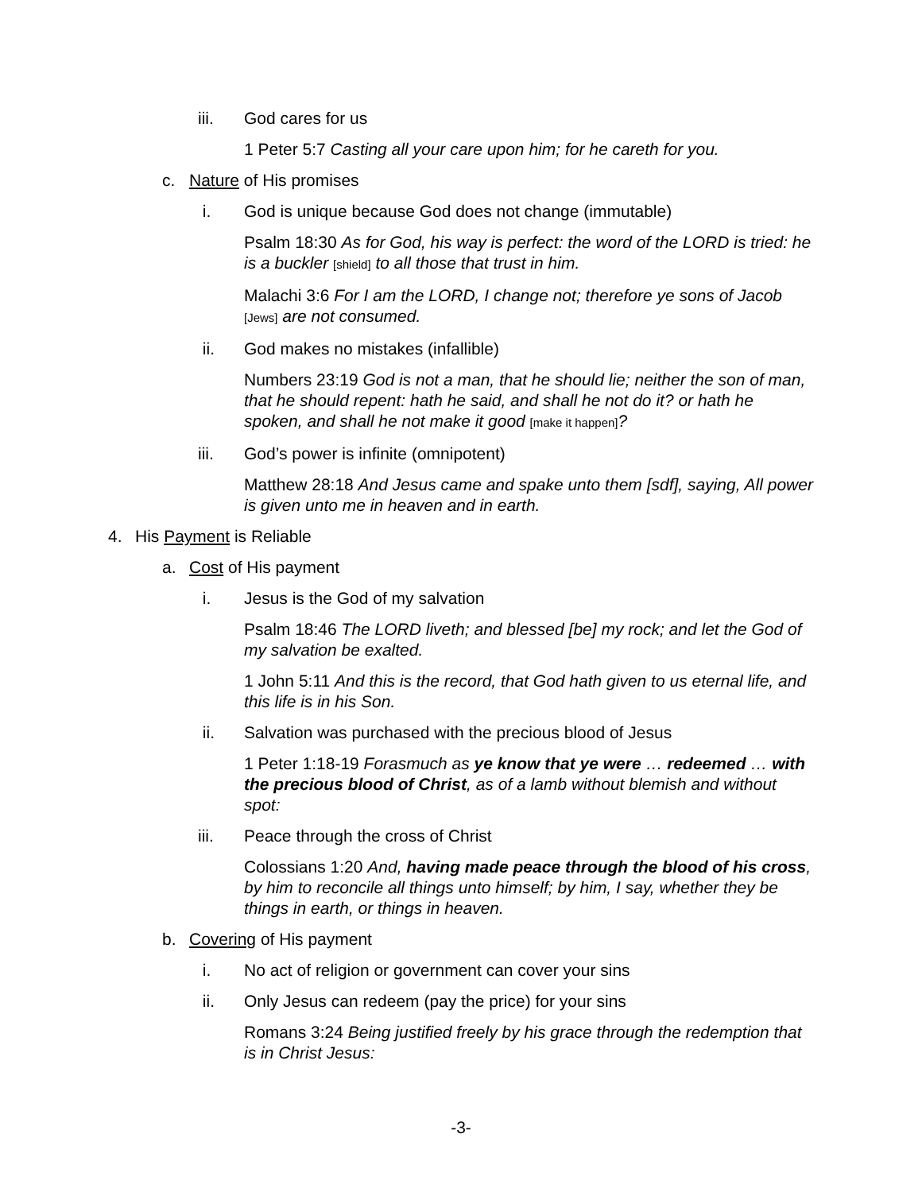iii. God cares for us
1 Peter 5:7 Casting all your care upon him; for he careth for you.
c. Nature of His promises
i. God is unique because God does not change (immutable)
Psalm 18:30 As for God, his way is perfect: the word of the LORD is tried: he is a buckler [shield] to all those that trust in him.
Malachi 3:6 For I am the LORD, I change not; therefore ye sons of Jacob [Jews] are not consumed.
ii. God makes no mistakes (infallible)
Numbers 23:19 God is not a man, that he should lie; neither the son of man, that he should repent: hath he said, and shall he not do it? or hath he spoken, and shall he not make it good [make it happen]?
iii. God’s power is infinite (omnipotent)
Matthew 28:18 And Jesus came and spake unto them [sdf], saying, All power is given unto me in heaven and in earth.
4. His Payment is Reliable
a. Cost of His payment
i. Jesus is the God of my salvation
Psalm 18:46 The LORD liveth; and blessed [be] my rock; and let the God of my salvation be exalted.
1 John 5:11 And this is the record, that God hath given to us eternal life, and this life is in his Son.
ii. Salvation was purchased with the precious blood of Jesus
1 Peter 1:18-19 Forasmuch as ye know that ye were … redeemed … with the precious blood of Christ, as of a lamb without blemish and without spot:
iii. Peace through the cross of Christ
Colossians 1:20 And, having made peace through the blood of his cross, by him to reconcile all things unto himself; by him, I say, whether they be things in earth, or things in heaven.
b. Covering of His payment
i. No act of religion or government can cover your sins
ii. Only Jesus can redeem (pay the price) for your sins
Romans 3:24 Being justified freely by his grace through the redemption that is in Christ Jesus:
-3-